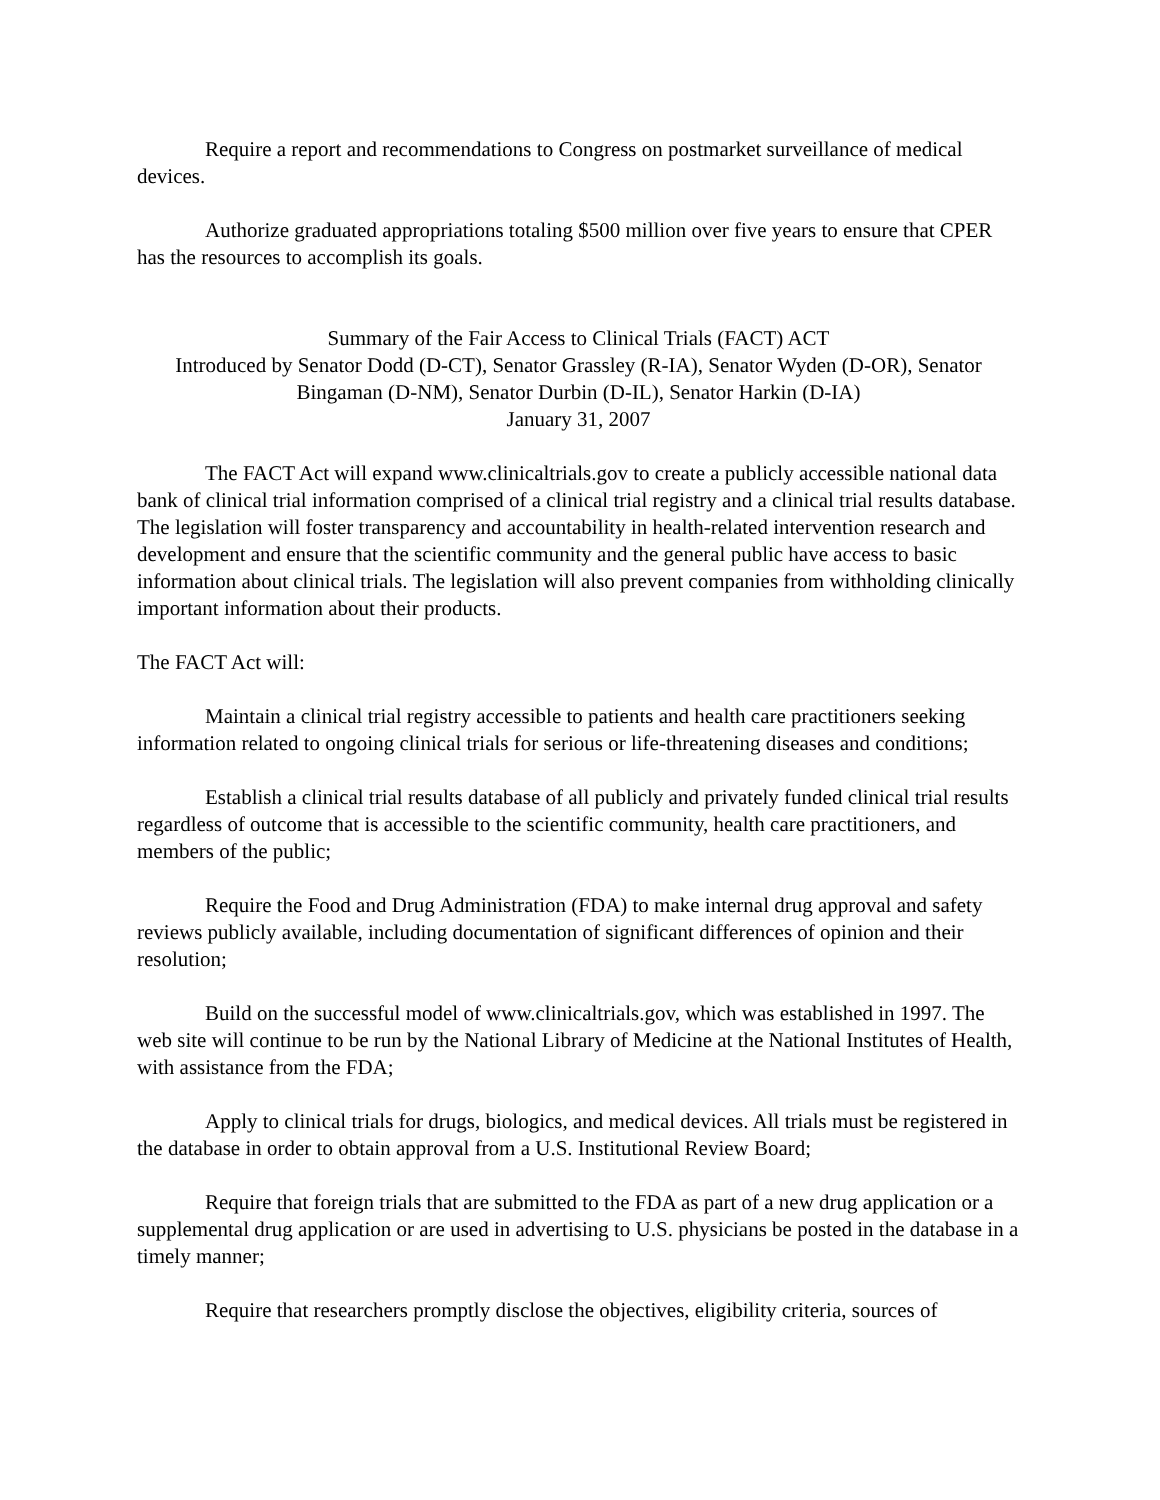Require a report and recommendations to Congress on postmarket surveillance of medical devices.
Authorize graduated appropriations totaling $500 million over five years to ensure that CPER has the resources to accomplish its goals.
Summary of the Fair Access to Clinical Trials (FACT) ACT
Introduced by Senator Dodd (D-CT), Senator Grassley (R-IA), Senator Wyden (D-OR), Senator Bingaman (D-NM), Senator Durbin (D-IL), Senator Harkin (D-IA)
January 31, 2007
The FACT Act will expand www.clinicaltrials.gov to create a publicly accessible national data bank of clinical trial information comprised of a clinical trial registry and a clinical trial results database. The legislation will foster transparency and accountability in health-related intervention research and development and ensure that the scientific community and the general public have access to basic information about clinical trials. The legislation will also prevent companies from withholding clinically important information about their products.
The FACT Act will:
Maintain a clinical trial registry accessible to patients and health care practitioners seeking information related to ongoing clinical trials for serious or life-threatening diseases and conditions;
Establish a clinical trial results database of all publicly and privately funded clinical trial results regardless of outcome that is accessible to the scientific community, health care practitioners, and members of the public;
Require the Food and Drug Administration (FDA) to make internal drug approval and safety reviews publicly available, including documentation of significant differences of opinion and their resolution;
Build on the successful model of www.clinicaltrials.gov, which was established in 1997. The web site will continue to be run by the National Library of Medicine at the National Institutes of Health, with assistance from the FDA;
Apply to clinical trials for drugs, biologics, and medical devices. All trials must be registered in the database in order to obtain approval from a U.S. Institutional Review Board;
Require that foreign trials that are submitted to the FDA as part of a new drug application or a supplemental drug application or are used in advertising to U.S. physicians be posted in the database in a timely manner;
Require that researchers promptly disclose the objectives, eligibility criteria, sources of